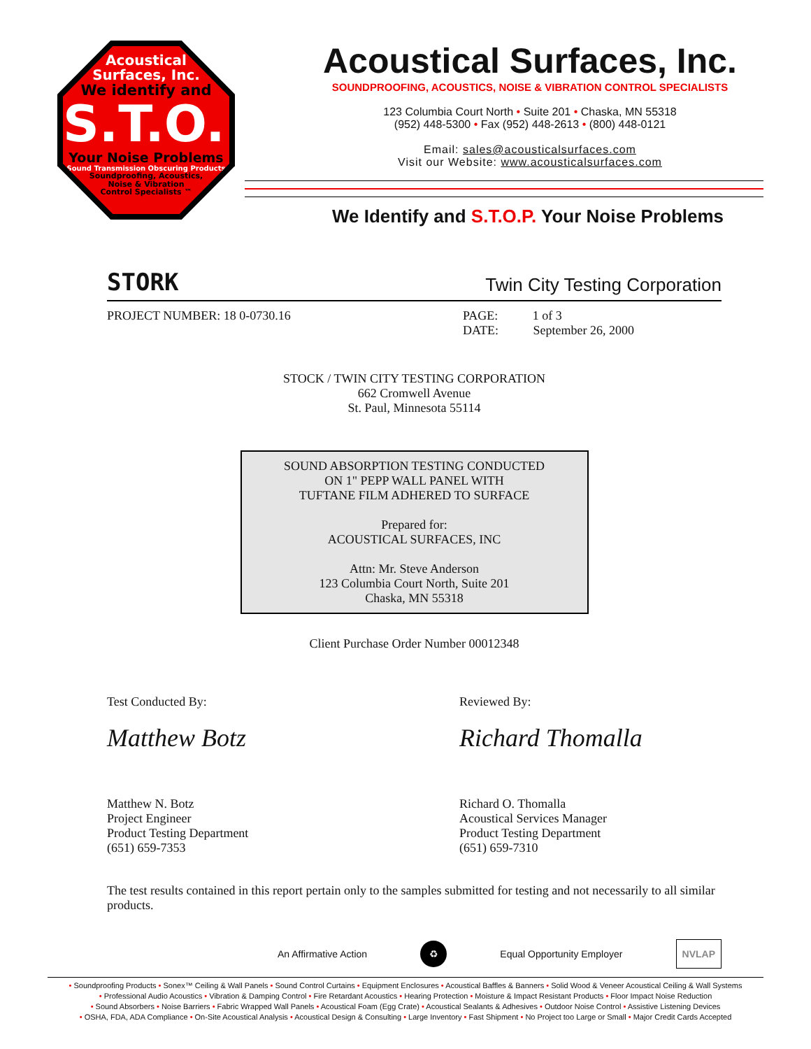Acoustical
Surfaces, Inc.
We identify and
S.T.O.P.
Your Noise Problems
Sound Transmission Obscuring Products
Soundproofing, Acoustics,
Noise & Vibration
Control Specialists ™
Acoustical Surfaces, Inc.
SOUNDPROOFING, ACOUSTICS, NOISE & VIBRATION CONTROL SPECIALISTS
123 Columbia Court North • Suite 201 • Chaska, MN 55318
(952) 448-5300 • Fax (952) 448-2613 • (800) 448-0121
Email: sales@acousticalsurfaces.com
Visit our Website: www.acousticalsurfaces.com
We Identify and S.T.O.P. Your Noise Problems
STORK Twin City Testing Corporation
PROJECT NUMBER: 18 0-0730.16 PAGE: 1 of 3
DATE: September 26, 2000
STOCK / TWIN CITY TESTING CORPORATION
662 Cromwell Avenue
St. Paul, Minnesota 55114
SOUND ABSORPTION TESTING CONDUCTED
ON 1" PEPP WALL PANEL WITH
TUFTANE FILM ADHERED TO SURFACE
Prepared for:
ACOUSTICAL SURFACES, INC
Attn: Mr. Steve Anderson
123 Columbia Court North, Suite 201
Chaska, MN 55318
Client Purchase Order Number 00012348
Test Conducted By:
Matthew Botz
Matthew N. Botz
Project Engineer
Product Testing Department
(651) 659-7353
Reviewed By:
Richard Thomalla
Richard O. Thomalla
Acoustical Services Manager
Product Testing Department
(651) 659-7310
The test results contained in this report pertain only to the samples submitted for testing and not necessarily to all similar products.
An Affirmative Action ♻ Equal Opportunity Employer NVLAP
• Soundproofing Products • Sonex™ Ceiling & Wall Panels • Sound Control Curtains • Equipment Enclosures • Acoustical Baffles & Banners • Solid Wood & Veneer Acoustical Ceiling & Wall Systems
• Professional Audio Acoustics • Vibration & Damping Control • Fire Retardant Acoustics • Hearing Protection • Moisture & Impact Resistant Products • Floor Impact Noise Reduction
• Sound Absorbers • Noise Barriers • Fabric Wrapped Wall Panels • Acoustical Foam (Egg Crate) • Acoustical Sealants & Adhesives • Outdoor Noise Control • Assistive Listening Devices
• OSHA, FDA, ADA Compliance • On-Site Acoustical Analysis • Acoustical Design & Consulting • Large Inventory • Fast Shipment • No Project too Large or Small • Major Credit Cards Accepted